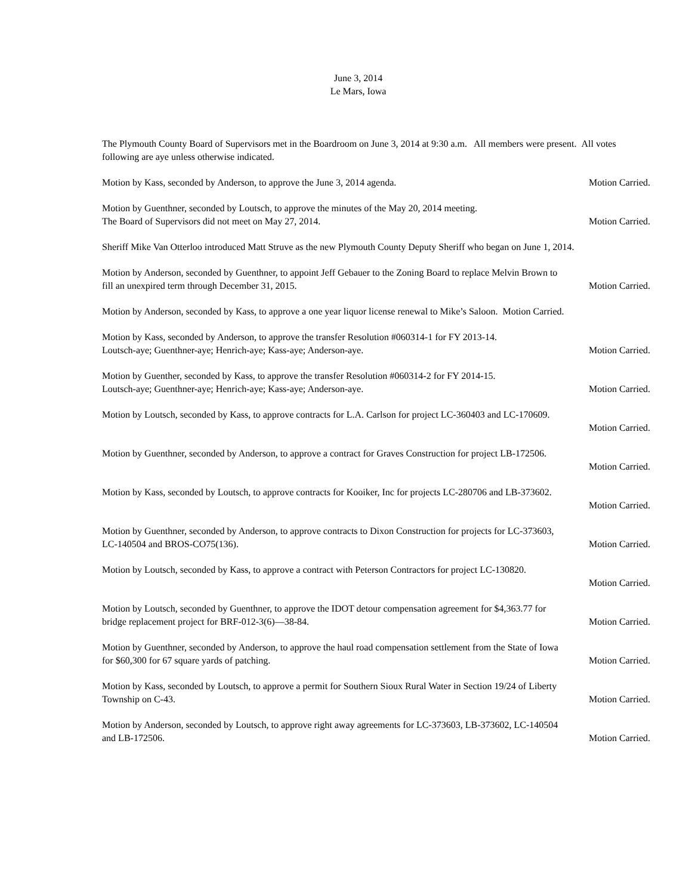June 3, 2014
Le Mars, Iowa
The Plymouth County Board of Supervisors met in the Boardroom on June 3, 2014 at 9:30 a.m. All members were present. All votes following are aye unless otherwise indicated.
Motion by Kass, seconded by Anderson, to approve the June 3, 2014 agenda. Motion Carried.
Motion by Guenthner, seconded by Loutsch, to approve the minutes of the May 20, 2014 meeting.
The Board of Supervisors did not meet on May 27, 2014. Motion Carried.
Sheriff Mike Van Otterloo introduced Matt Struve as the new Plymouth County Deputy Sheriff who began on June 1, 2014.
Motion by Anderson, seconded by Guenthner, to appoint Jeff Gebauer to the Zoning Board to replace Melvin Brown to
fill an unexpired term through December 31, 2015. Motion Carried.
Motion by Anderson, seconded by Kass, to approve a one year liquor license renewal to Mike’s Saloon. Motion Carried.
Motion by Kass, seconded by Anderson, to approve the transfer Resolution #060314-1 for FY 2013-14.
Loutsch-aye; Guenthner-aye; Henrich-aye; Kass-aye; Anderson-aye. Motion Carried.
Motion by Guenther, seconded by Kass, to approve the transfer Resolution #060314-2 for FY 2014-15.
Loutsch-aye; Guenthner-aye; Henrich-aye; Kass-aye; Anderson-aye. Motion Carried.
Motion by Loutsch, seconded by Kass, to approve contracts for L.A. Carlson for project LC-360403 and LC-170609.
Motion Carried.
Motion by Guenthner, seconded by Anderson, to approve a contract for Graves Construction for project LB-172506.
Motion Carried.
Motion by Kass, seconded by Loutsch, to approve contracts for Kooiker, Inc for projects LC-280706 and LB-373602.
Motion Carried.
Motion by Guenthner, seconded by Anderson, to approve contracts to Dixon Construction for projects for LC-373603,
LC-140504 and BROS-CO75(136). Motion Carried.
Motion by Loutsch, seconded by Kass, to approve a contract with Peterson Contractors for project LC-130820.
Motion Carried.
Motion by Loutsch, seconded by Guenthner, to approve the IDOT detour compensation agreement for $4,363.77 for
bridge replacement project for BRF-012-3(6)—38-84. Motion Carried.
Motion by Guenthner, seconded by Anderson, to approve the haul road compensation settlement from the State of Iowa
for $60,300 for 67 square yards of patching. Motion Carried.
Motion by Kass, seconded by Loutsch, to approve a permit for Southern Sioux Rural Water in Section 19/24 of Liberty
Township on C-43. Motion Carried.
Motion by Anderson, seconded by Loutsch, to approve right away agreements for LC-373603, LB-373602, LC-140504
and LB-172506. Motion Carried.